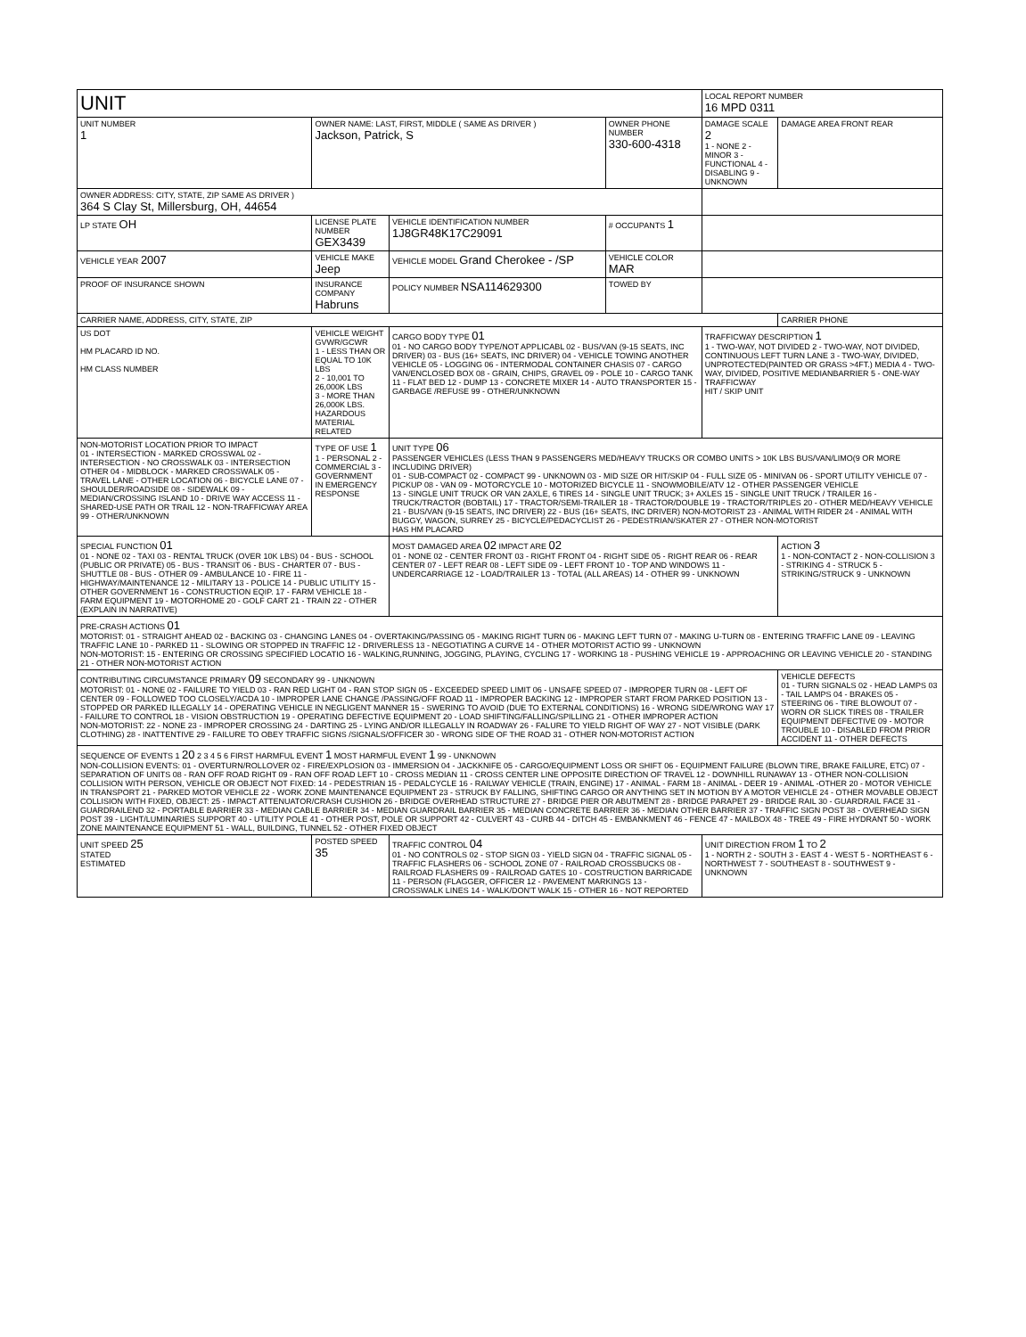| UNIT | | | | LOCAL REPORT NUMBER 16 MPD 0311 | |
| UNIT NUMBER 1 | OWNER NAME: LAST, FIRST, MIDDLE ( SAME AS DRIVER ) Jackson, Patrick, S | | OWNER PHONE NUMBER 330-600-4318 | DAMAGE SCALE 2 1 - NONE 2 - MINOR 3 - FUNCTIONAL 4 - DISABLING 9 - UNKNOWN | DAMAGE AREA FRONT REAR |
| OWNER ADDRESS: CITY, STATE, ZIP SAME AS DRIVER ) 364 S Clay St, Millersburg, OH, 44654 | | | | | |
| LP STATE OH | LICENSE PLATE NUMBER GEX3439 | VEHICLE IDENTIFICATION NUMBER 1J8GR48K17C29091 | # OCCUPANTS 1 | | |
| VEHICLE YEAR 2007 | VEHICLE MAKE Jeep | VEHICLE MODEL Grand Cherokee - /SP | VEHICLE COLOR MAR | | |
| PROOF OF INSURANCE SHOWN | INSURANCE COMPANY Habruns | POLICY NUMBER NSA114629300 | TOWED BY | | |
| CARRIER NAME, ADDRESS, CITY, STATE, ZIP | | | | | CARRIER PHONE |
| US DOT HM PLACARD ID NO. HM CLASS NUMBER | VEHICLE WEIGHT GVWR/GCWR 1 - LESS THAN OR EQUAL TO 10K LBS 2 - 10,001 TO 26,000K LBS 3 - MORE THAN 26,000K LBS. HAZARDOUS MATERIAL RELATED | CARGO BODY TYPE 01 01 - NO CARGO BODY TYPE/NOT APPLICABL 02 - BUS/VAN (9-15 SEATS, INC DRIVER) 03 - BUS (16+ SEATS, INC DRIVER) 04 - VEHICLE TOWING ANOTHER VEHICLE 05 - LOGGING 06 - INTERMODAL CONTAINER CHASIS 07 - CARGO VAN/ENCLOSED BOX 08 - GRAIN, CHIPS, GRAVEL 09 - POLE 10 - CARGO TANK 11 - FLAT BED 12 - DUMP 13 - CONCRETE MIXER 14 - AUTO TRANSPORTER 15 - GARBAGE /REFUSE 99 - OTHER/UNKNOWN | | TRAFFICWAY DESCRIPTION 1 1 - TWO-WAY, NOT DIVIDED 2 - TWO-WAY, NOT DIVIDED, CONTINUOUS LEFT TURN LANE 3 - TWO-WAY, DIVIDED, UNPROTECTED(PAINTED OR GRASS >4FT.) MEDIA 4 - TWO-WAY, DIVIDED, POSITIVE MEDIANBARRIER 5 - ONE-WAY TRAFFICWAY HIT / SKIP UNIT | |
| NON-MOTORIST LOCATION PRIOR TO IMPACT 01 - INTERSECTION - MARKED CROSSWAL 02 - INTERSECTION - NO CROSSWALK 03 - INTERSECTION OTHER 04 - MIDBLOCK - MARKED CROSSWALK 05 - TRAVEL LANE - OTHER LOCATION 06 - BICYCLE LANE 07 - SHOULDER/ROADSIDE 08 - SIDEWALK 09 - MEDIAN/CROSSING ISLAND 10 - DRIVE WAY ACCESS 11 - SHARED-USE PATH OR TRAIL 12 - NON-TRAFFICWAY AREA 99 - OTHER/UNKNOWN | TYPE OF USE 1 1 - PERSONAL 2 - COMMERCIAL 3 - GOVERNMENT IN EMERGENCY RESPONSE | UNIT TYPE 06 PASSENGER VEHICLES (LESS THAN 9 PASSENGERS MED/HEAVY TRUCKS OR COMBO UNITS > 10K LBS BUS/VAN/LIMO(9 OR MORE INCLUDING DRIVER) 01 - SUB-COMPACT 02 - COMPACT 99 - UNKNOWN 03 - MID SIZE OR HIT/SKIP 04 - FULL SIZE 05 - MINIVAN 06 - SPORT UTILITY VEHICLE 07 - PICKUP 08 - VAN 09 - MOTORCYCLE 10 - MOTORIZED BICYCLE 11 - SNOWMOBILE/ATV 12 - OTHER PASSENGER VEHICLE 13 - SINGLE UNIT TRUCK OR VAN 2AXLE, 6 TIRES 14 - SINGLE UNIT TRUCK; 3+ AXLES 15 - SINGLE UNIT TRUCK / TRAILER 16 - TRUCK/TRACTOR (BOBTAIL) 17 - TRACTOR/SEMI-TRAILER 18 - TRACTOR/DOUBLE 19 - TRACTOR/TRIPLES 20 - OTHER MED/HEAVY VEHICLE 21 - BUS/VAN (9-15 SEATS, INC DRIVER) 22 - BUS (16+ SEATS, INC DRIVER) NON-MOTORIST 23 - ANIMAL WITH RIDER 24 - ANIMAL WITH BUGGY, WAGON, SURREY 25 - BICYCLE/PEDACYCLIST 26 - PEDESTRIAN/SKATER 27 - OTHER NON-MOTORIST HAS HM PLACARD | | | |
| SPECIAL FUNCTION 01 01 - NONE 02 - TAXI 03 - RENTAL TRUCK (OVER 10K LBS) 04 - BUS - SCHOOL (PUBLIC OR PRIVATE) 05 - BUS - TRANSIT 06 - BUS - CHARTER 07 - BUS - SHUTTLE 08 - BUS - OTHER 09 - AMBULANCE 10 - FIRE 11 - HIGHWAY/MAINTENANCE 12 - MILITARY 13 - POLICE 14 - PUBLIC UTILITY 15 - OTHER GOVERNMENT 16 - CONSTRUCTION EQIP. 17 - FARM VEHICLE 18 - FARM EQUIPMENT 19 - MOTORHOME 20 - GOLF CART 21 - TRAIN 22 - OTHER (EXPLAIN IN NARRATIVE) | | MOST DAMAGED AREA 02 IMPACT ARE 02 01 - NONE 02 - CENTER FRONT 03 - RIGHT FRONT 04 - RIGHT SIDE 05 - RIGHT REAR 06 - REAR CENTER 07 - LEFT REAR 08 - LEFT SIDE 09 - LEFT FRONT 10 - TOP AND WINDOWS 11 - UNDERCARRIAGE 12 - LOAD/TRAILER 13 - TOTAL (ALL AREAS) 14 - OTHER 99 - UNKNOWN | | | ACTION 3 1 - NON-CONTACT 2 - NON-COLLISION 3 - STRIKING 4 - STRUCK 5 - STRIKING/STRUCK 9 - UNKNOWN |
| PRE-CRASH ACTIONS 01 MOTORIST: 01 - STRAIGHT AHEAD 02 - BACKING 03 - CHANGING LANES 04 - OVERTAKING/PASSING 05 - MAKING RIGHT TURN 06 - MAKING LEFT TURN 07 - MAKING U-TURN 08 - ENTERING TRAFFIC LANE 09 - LEAVING TRAFFIC LANE 10 - PARKED 11 - SLOWING OR STOPPED IN TRAFFIC 12 - DRIVERLESS 13 - NEGOTIATING A CURVE 14 - OTHER MOTORIST ACTIO 99 - UNKNOWN NON-MOTORIST: 15 - ENTERING OR CROSSING SPECIFIED LOCATIO 16 - WALKING,RUNNING, JOGGING, PLAYING, CYCLING 17 - WORKING 18 - PUSHING VEHICLE 19 - APPROACHING OR LEAVING VEHICLE 20 - STANDING 21 - OTHER NON-MOTORIST ACTION | | | | | |
| CONTRIBUTING CIRCUMSTANCE PRIMARY 09 SECONDARY 99 - UNKNOWN MOTORIST: 01 - NONE 02 - FAILURE TO YIELD 03 - RAN RED LIGHT 04 - RAN STOP SIGN 05 - EXCEEDED SPEED LIMIT 06 - UNSAFE SPEED 07 - IMPROPER TURN 08 - LEFT OF CENTER 09 - FOLLOWED TOO CLOSELY/ACDA 10 - IMPROPER LANE CHANGE /PASSING/OFF ROAD 11 - IMPROPER BACKING 12 - IMPROPER START FROM PARKED POSITION 13 - STOPPED OR PARKED ILLEGALLY 14 - OPERATING VEHICLE IN NEGLIGENT MANNER 15 - SWERING TO AVOID (DUE TO EXTERNAL CONDITIONS) 16 - WRONG SIDE/WRONG WAY 17 - FAILURE TO CONTROL 18 - VISION OBSTRUCTION 19 - OPERATING DEFECTIVE EQUIPMENT 20 - LOAD SHIFTING/FALLING/SPILLING 21 - OTHER IMPROPER ACTION NON-MOTORIST: 22 - NONE 23 - IMPROPER CROSSING 24 - DARTING 25 - LYING AND/OR ILLEGALLY IN ROADWAY 26 - FALURE TO YIELD RIGHT OF WAY 27 - NOT VISIBLE (DARK CLOTHING) 28 - INATTENTIVE 29 - FAILURE TO OBEY TRAFFIC SIGNS /SIGNALS/OFFICER 30 - WRONG SIDE OF THE ROAD 31 - OTHER NON-MOTORIST ACTION | | | | | VEHICLE DEFECTS 01 - TURN SIGNALS 02 - HEAD LAMPS 03 - TAIL LAMPS 04 - BRAKES 05 - STEERING 06 - TIRE BLOWOUT 07 - WORN OR SLICK TIRES 08 - TRAILER EQUIPMENT DEFECTIVE 09 - MOTOR TROUBLE 10 - DISABLED FROM PRIOR ACCIDENT 11 - OTHER DEFECTS |
| SEQUENCE OF EVENTS 1 20 2 3 4 5 6 FIRST HARMFUL EVENT 1 MOST HARMFUL EVENT 1 99 - UNKNOWN NON-COLLISION EVENTS: 01 - OVERTURN/ROLLOVER 02 - FIRE/EXPLOSION 03 - IMMERSION 04 - JACKKNIFE 05 - CARGO/EQUIPMENT LOSS OR SHIFT 06 - EQUIPMENT FAILURE (BLOWN TIRE, BRAKE FAILURE, ETC) 07 - SEPARATION OF UNITS 08 - RAN OFF ROAD RIGHT 09 - RAN OFF ROAD LEFT 10 - CROSS MEDIAN 11 - CROSS CENTER LINE OPPOSITE DIRECTION OF TRAVEL 12 - DOWNHILL RUNAWAY 13 - OTHER NON-COLLISION COLLISION WITH PERSON, VEHICLE OR OBJECT NOT FIXED: 14 - PEDESTRIAN 15 - PEDALCYCLE 16 - RAILWAY VEHICLE (TRAIN, ENGINE) 17 - ANIMAL - FARM 18 - ANIMAL - DEER 19 - ANIMAL -OTHER 20 - MOTOR VEHICLE IN TRANSPORT 21 - PARKED MOTOR VEHICLE 22 - WORK ZONE MAINTENANCE EQUIPMENT 23 - STRUCK BY FALLING, SHIFTING CARGO OR ANYTHING SET IN MOTION BY A MOTOR VEHICLE 24 - OTHER MOVABLE OBJECT COLLISION WITH FIXED, OBJECT: 25 - IMPACT ATTENUATOR/CRASH CUSHION 26 - BRIDGE OVERHEAD STRUCTURE 27 - BRIDGE PIER OR ABUTMENT 28 - BRIDGE PARAPET 29 - BRIDGE RAIL 30 - GUARDRAIL FACE 31 - GUARDRAILEND 32 - PORTABLE BARRIER 33 - MEDIAN CABLE BARRIER 34 - MEDIAN GUARDRAIL BARRIER 35 - MEDIAN CONCRETE BARRIER 36 - MEDIAN OTHER BARRIER 37 - TRAFFIC SIGN POST 38 - OVERHEAD SIGN POST 39 - LIGHT/LUMINARIES SUPPORT 40 - UTILITY POLE 41 - OTHER POST, POLE OR SUPPORT 42 - CULVERT 43 - CURB 44 - DITCH 45 - EMBANKMENT 46 - FENCE 47 - MAILBOX 48 - TREE 49 - FIRE HYDRANT 50 - WORK ZONE MAINTENANCE EQUIPMENT 51 - WALL, BUILDING, TUNNEL 52 - OTHER FIXED OBJECT | | | | | |
| UNIT SPEED 25 STATED ESTIMATED | POSTED SPEED 35 | TRAFFIC CONTROL 04 01 - NO CONTROLS 02 - STOP SIGN 03 - YIELD SIGN 04 - TRAFFIC SIGNAL 05 - TRAFFIC FLASHERS 06 - SCHOOL ZONE 07 - RAILROAD CROSSBUCKS 08 - RAILROAD FLASHERS 09 - RAILROAD GATES 10 - COSTRUCTION BARRICADE 11 - PERSON (FLAGGER, OFFICER 12 - PAVEMENT MARKINGS 13 - CROSSWALK LINES 14 - WALK/DON'T WALK 15 - OTHER 16 - NOT REPORTED | | UNIT DIRECTION FROM 1 TO 2 1 - NORTH 2 - SOUTH 3 - EAST 4 - WEST 5 - NORTHEAST 6 - NORTHWEST 7 - SOUTHEAST 8 - SOUTHWEST 9 - UNKNOWN | |